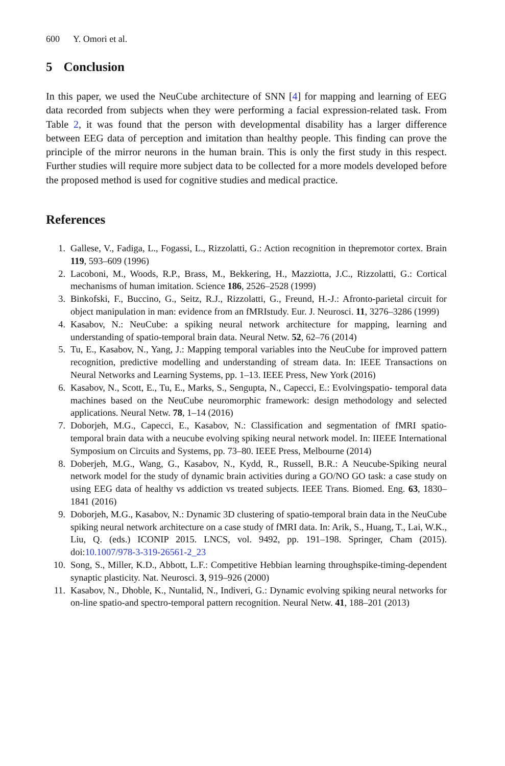600 Y. Omori et al.
5 Conclusion
In this paper, we used the NeuCube architecture of SNN [4] for mapping and learning of EEG data recorded from subjects when they were performing a facial expression-related task. From Table 2, it was found that the person with developmental disability has a larger difference between EEG data of perception and imitation than healthy people. This finding can prove the principle of the mirror neurons in the human brain. This is only the first study in this respect. Further studies will require more subject data to be collected for a more models developed before the proposed method is used for cognitive studies and medical practice.
References
1. Gallese, V., Fadiga, L., Fogassi, L., Rizzolatti, G.: Action recognition in thepremotor cortex. Brain 119, 593–609 (1996)
2. Lacoboni, M., Woods, R.P., Brass, M., Bekkering, H., Mazziotta, J.C., Rizzolatti, G.: Cortical mechanisms of human imitation. Science 186, 2526–2528 (1999)
3. Binkofski, F., Buccino, G., Seitz, R.J., Rizzolatti, G., Freund, H.-J.: Afronto-parietal circuit for object manipulation in man: evidence from an fMRIstudy. Eur. J. Neurosci. 11, 3276–3286 (1999)
4. Kasabov, N.: NeuCube: a spiking neural network architecture for mapping, learning and understanding of spatio-temporal brain data. Neural Netw. 52, 62–76 (2014)
5. Tu, E., Kasabov, N., Yang, J.: Mapping temporal variables into the NeuCube for improved pattern recognition, predictive modelling and understanding of stream data. In: IEEE Transactions on Neural Networks and Learning Systems, pp. 1–13. IEEE Press, New York (2016)
6. Kasabov, N., Scott, E., Tu, E., Marks, S., Sengupta, N., Capecci, E.: Evolvingspatio- temporal data machines based on the NeuCube neuromorphic framework: design methodology and selected applications. Neural Netw. 78, 1–14 (2016)
7. Doborjeh, M.G., Capecci, E., Kasabov, N.: Classification and segmentation of fMRI spatio-temporal brain data with a neucube evolving spiking neural network model. In: IIEEE International Symposium on Circuits and Systems, pp. 73–80. IEEE Press, Melbourne (2014)
8. Doberjeh, M.G., Wang, G., Kasabov, N., Kydd, R., Russell, B.R.: A Neucube-Spiking neural network model for the study of dynamic brain activities during a GO/NO GO task: a case study on using EEG data of healthy vs addiction vs treated subjects. IEEE Trans. Biomed. Eng. 63, 1830–1841 (2016)
9. Doborjeh, M.G., Kasabov, N.: Dynamic 3D clustering of spatio-temporal brain data in the NeuCube spiking neural network architecture on a case study of fMRI data. In: Arik, S., Huang, T., Lai, W.K., Liu, Q. (eds.) ICONIP 2015. LNCS, vol. 9492, pp. 191–198. Springer, Cham (2015). doi:10.1007/978-3-319-26561-2_23
10. Song, S., Miller, K.D., Abbott, L.F.: Competitive Hebbian learning throughspike-timing-dependent synaptic plasticity. Nat. Neurosci. 3, 919–926 (2000)
11. Kasabov, N., Dhoble, K., Nuntalid, N., Indiveri, G.: Dynamic evolving spiking neural networks for on-line spatio-and spectro-temporal pattern recognition. Neural Netw. 41, 188–201 (2013)